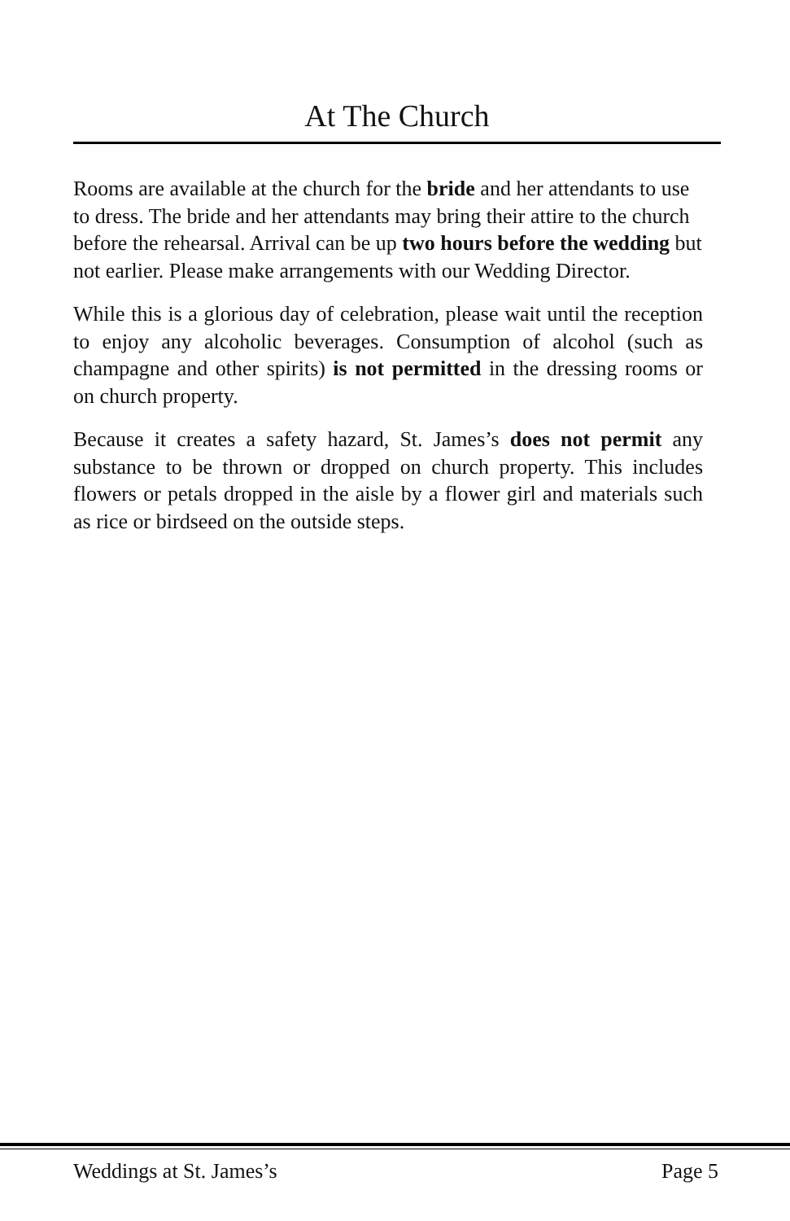At The Church
Rooms are available at the church for the bride and her attendants to use to dress. The bride and her attendants may bring their attire to the church before the rehearsal. Arrival can be up two hours before the wedding but not earlier. Please make arrangements with our Wedding Director.
While this is a glorious day of celebration, please wait until the reception to enjoy any alcoholic beverages. Consumption of alcohol (such as champagne and other spirits) is not permitted in the dressing rooms or on church property.
Because it creates a safety hazard, St. James’s does not permit any substance to be thrown or dropped on church property. This includes flowers or petals dropped in the aisle by a flower girl and materials such as rice or birdseed on the outside steps.
Weddings at St. James’s Page 5